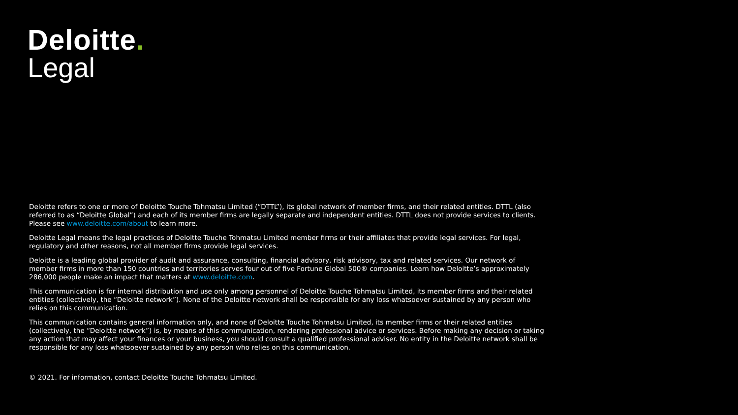Deloitte.
Legal
Deloitte refers to one or more of Deloitte Touche Tohmatsu Limited (“DTTL”), its global network of member firms, and their related entities. DTTL (also referred to as “Deloitte Global”) and each of its member firms are legally separate and independent entities. DTTL does not provide services to clients. Please see www.deloitte.com/about to learn more.
Deloitte Legal means the legal practices of Deloitte Touche Tohmatsu Limited member firms or their affiliates that provide legal services. For legal, regulatory and other reasons, not all member firms provide legal services.
Deloitte is a leading global provider of audit and assurance, consulting, financial advisory, risk advisory, tax and related services. Our network of member firms in more than 150 countries and territories serves four out of five Fortune Global 500® companies. Learn how Deloitte’s approximately 286,000 people make an impact that matters at www.deloitte.com.
This communication is for internal distribution and use only among personnel of Deloitte Touche Tohmatsu Limited, its member firms and their related entities (collectively, the “Deloitte network”). None of the Deloitte network shall be responsible for any loss whatsoever sustained by any person who relies on this communication.
This communication contains general information only, and none of Deloitte Touche Tohmatsu Limited, its member firms or their related entities (collectively, the “Deloitte network”) is, by means of this communication, rendering professional advice or services. Before making any decision or taking any action that may affect your finances or your business, you should consult a qualified professional adviser. No entity in the Deloitte network shall be responsible for any loss whatsoever sustained by any person who relies on this communication.
© 2021. For information, contact Deloitte Touche Tohmatsu Limited.